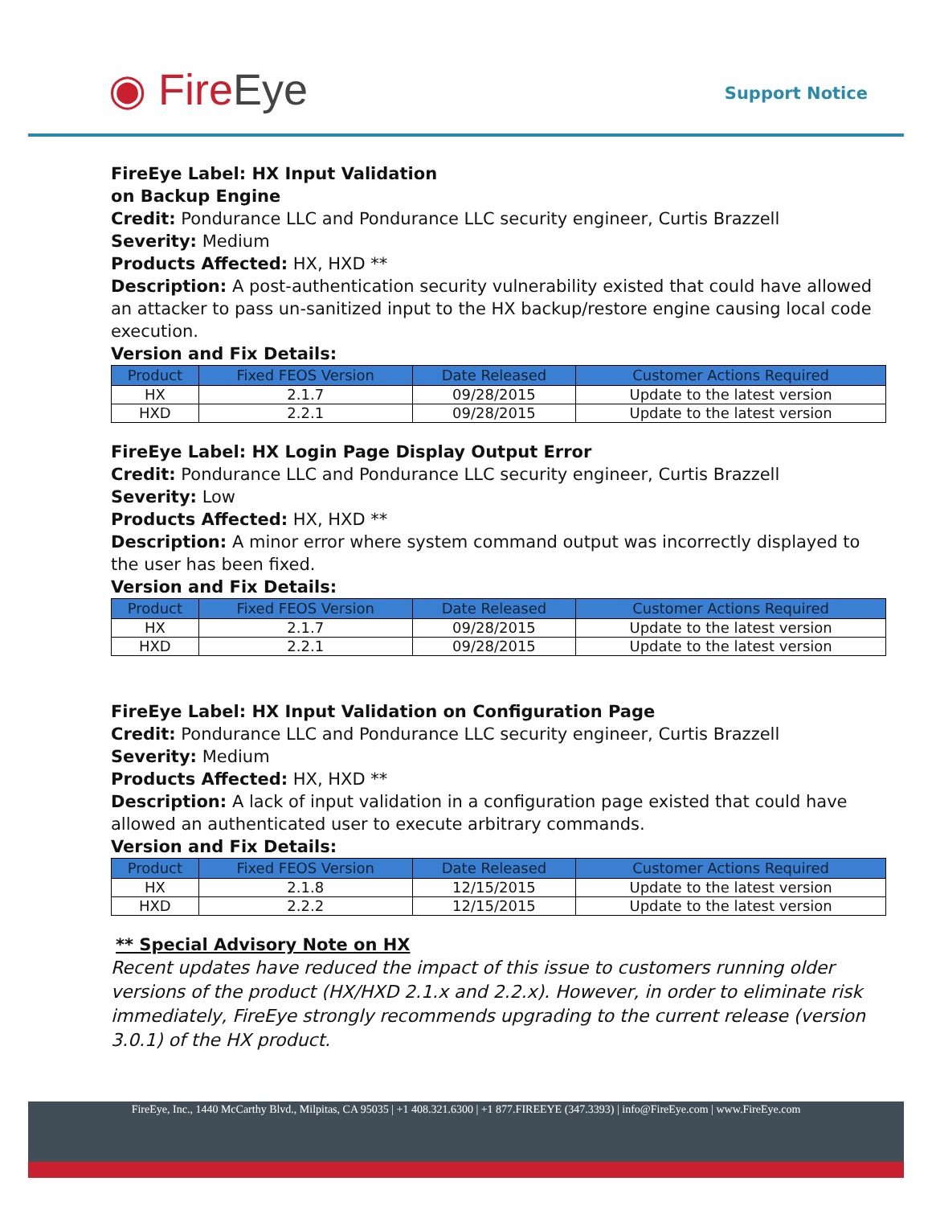◉ FireEye Support Notice
FireEye Label: HX Input Validation
on Backup Engine
Credit: Pondurance LLC and Pondurance LLC security engineer, Curtis Brazzell
Severity: Medium
Products Affected: HX, HXD **
Description: A post-authentication security vulnerability existed that could have allowed an attacker to pass un-sanitized input to the HX backup/restore engine causing local code execution.
Version and Fix Details:
| Product | Fixed FEOS Version | Date Released | Customer Actions Required |
| --- | --- | --- | --- |
| HX | 2.1.7 | 09/28/2015 | Update to the latest version |
| HXD | 2.2.1 | 09/28/2015 | Update to the latest version |
FireEye Label: HX Login Page Display Output Error
Credit: Pondurance LLC and Pondurance LLC security engineer, Curtis Brazzell
Severity: Low
Products Affected: HX, HXD **
Description: A minor error where system command output was incorrectly displayed to the user has been fixed.
Version and Fix Details:
| Product | Fixed FEOS Version | Date Released | Customer Actions Required |
| --- | --- | --- | --- |
| HX | 2.1.7 | 09/28/2015 | Update to the latest version |
| HXD | 2.2.1 | 09/28/2015 | Update to the latest version |
FireEye Label: HX Input Validation on Configuration Page
Credit: Pondurance LLC and Pondurance LLC security engineer, Curtis Brazzell
Severity: Medium
Products Affected: HX, HXD **
Description: A lack of input validation in a configuration page existed that could have allowed an authenticated user to execute arbitrary commands.
Version and Fix Details:
| Product | Fixed FEOS Version | Date Released | Customer Actions Required |
| --- | --- | --- | --- |
| HX | 2.1.8 | 12/15/2015 | Update to the latest version |
| HXD | 2.2.2 | 12/15/2015 | Update to the latest version |
** Special Advisory Note on HX
Recent updates have reduced the impact of this issue to customers running older versions of the product (HX/HXD 2.1.x and 2.2.x). However, in order to eliminate risk immediately, FireEye strongly recommends upgrading to the current release (version 3.0.1) of the HX product.
FireEye, Inc., 1440 McCarthy Blvd., Milpitas, CA 95035 | +1 408.321.6300 | +1 877.FIREEYE (347.3393) | info@FireEye.com | www.FireEye.com